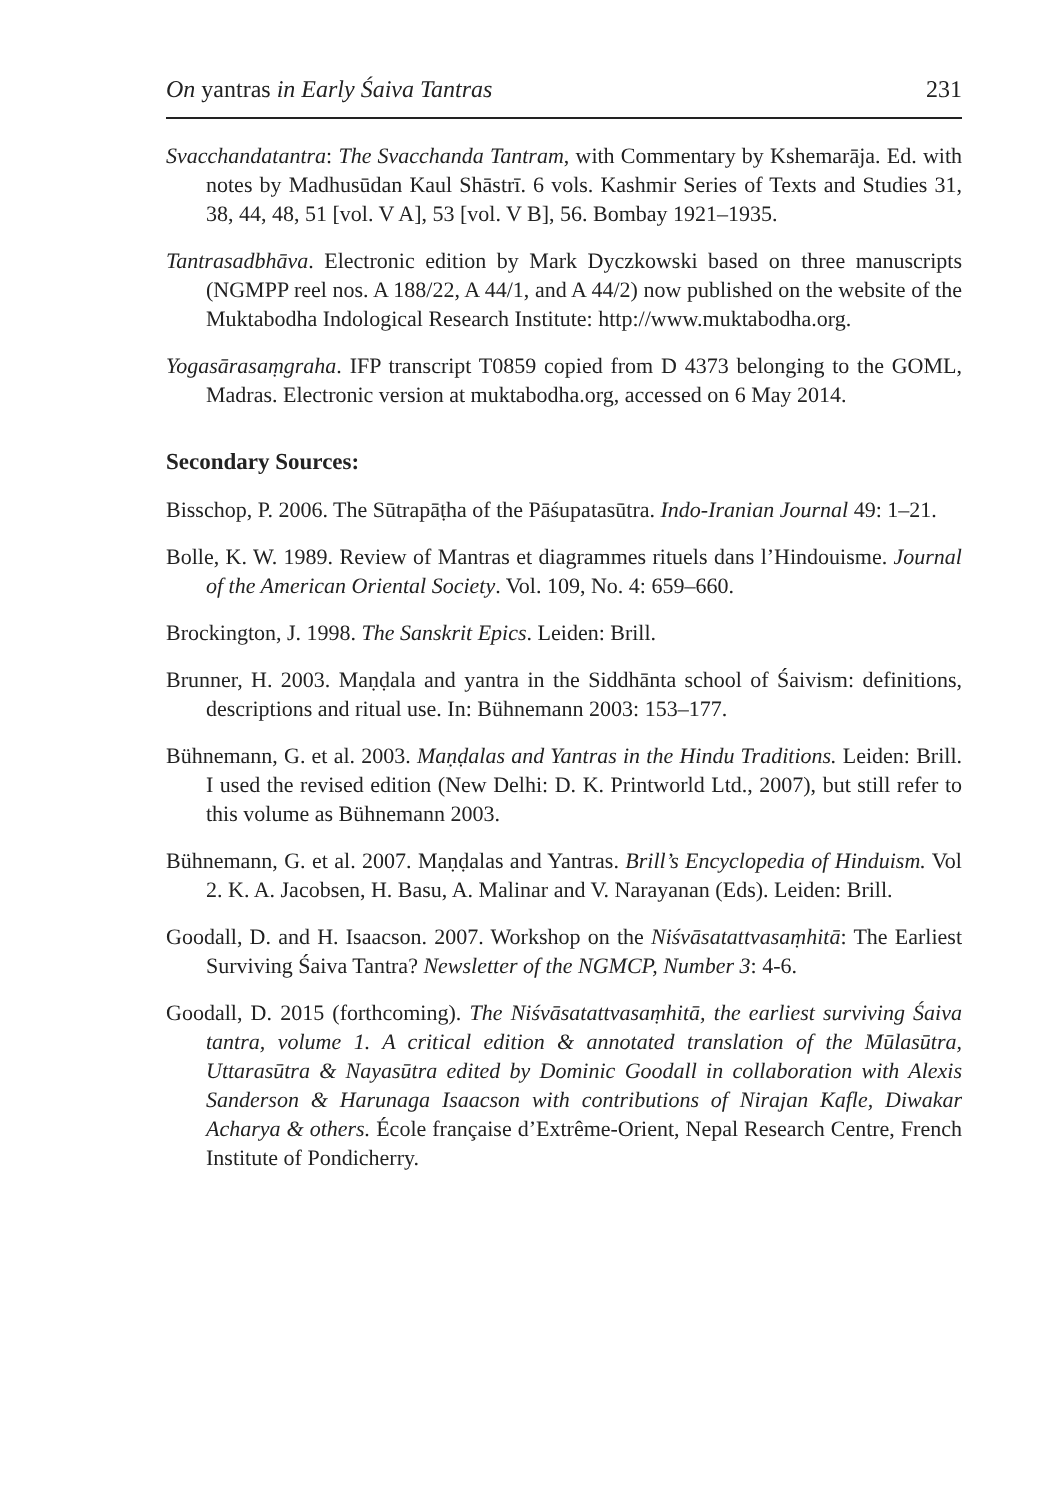On yantras in Early Śaiva Tantras 231
Svacchandatantra: The Svacchanda Tantram, with Commentary by Kshemarāja. Ed. with notes by Madhusūdan Kaul Shāstrī. 6 vols. Kashmir Series of Texts and Studies 31, 38, 44, 48, 51 [vol. V A], 53 [vol. V B], 56. Bombay 1921–1935.
Tantrasadbhāva. Electronic edition by Mark Dyczkowski based on three manuscripts (NGMPP reel nos. A 188/22, A 44/1, and A 44/2) now published on the website of the Muktabodha Indological Research Institute: http://www.muktabodha.org.
Yogasārasaṃgraha. IFP transcript T0859 copied from D 4373 belonging to the GOML, Madras. Electronic version at muktabodha.org, accessed on 6 May 2014.
Secondary Sources:
Bisschop, P. 2006. The Sūtrapāṭha of the Pāśupatasūtra. Indo-Iranian Journal 49: 1–21.
Bolle, K. W. 1989. Review of Mantras et diagrammes rituels dans l’Hindouisme. Journal of the American Oriental Society. Vol. 109, No. 4: 659–660.
Brockington, J. 1998. The Sanskrit Epics. Leiden: Brill.
Brunner, H. 2003. Maṇḍala and yantra in the Siddhānta school of Śaivism: definitions, descriptions and ritual use. In: Bühnemann 2003: 153–177.
Bühnemann, G. et al. 2003. Maṇḍalas and Yantras in the Hindu Traditions. Leiden: Brill. I used the revised edition (New Delhi: D. K. Printworld Ltd., 2007), but still refer to this volume as Bühnemann 2003.
Bühnemann, G. et al. 2007. Maṇḍalas and Yantras. Brill’s Encyclopedia of Hinduism. Vol 2. K. A. Jacobsen, H. Basu, A. Malinar and V. Narayanan (Eds). Leiden: Brill.
Goodall, D. and H. Isaacson. 2007. Workshop on the Niśvāsatattvasaṃhitā: The Earliest Surviving Śaiva Tantra? Newsletter of the NGMCP, Number 3: 4-6.
Goodall, D. 2015 (forthcoming). The Niśvāsatattvasaṃhitā, the earliest surviving Śaiva tantra, volume 1. A critical edition & annotated translation of the Mūlasūtra, Uttarasūtra & Nayasūtra edited by Dominic Goodall in collaboration with Alexis Sanderson & Harunaga Isaacson with contributions of Nirajan Kafle, Diwakar Acharya & others. École française d’Extrême-Orient, Nepal Research Centre, French Institute of Pondicherry.